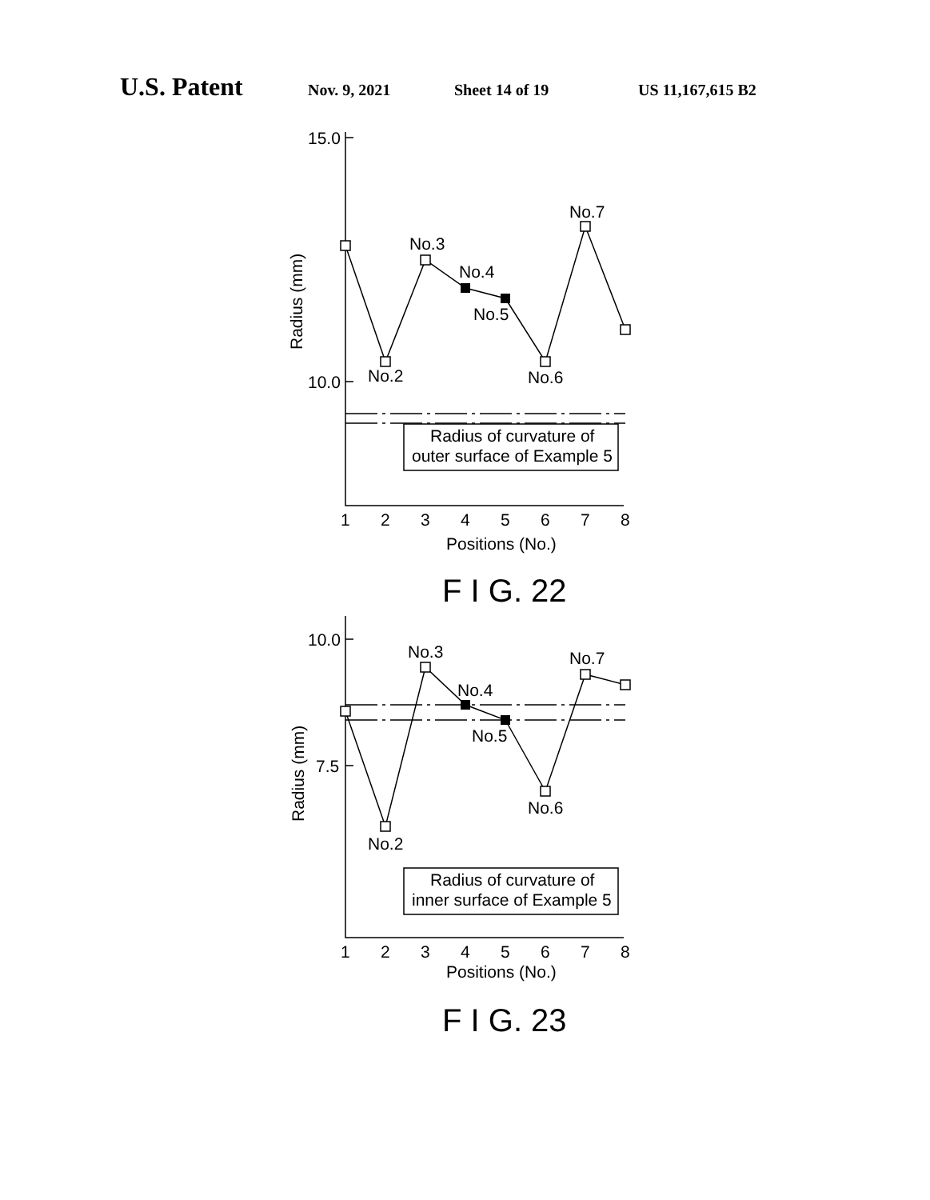U.S. Patent Nov. 9, 2021 Sheet 14 of 19 US 11,167,615 B2
15.0
10.0
Radius (mm)
No.3
No.4
No.5
No.2
No.6
No.7
Radius of curvature of
outer surface of Example 5
1
2
3
4
5
6
7
8
Positions (No.)
F I G. 22
10.0
7.5
Radius (mm)
No.3
No.4
No.5
No.2
No.6
No.7
Radius of curvature of
inner surface of Example 5
1
2
3
4
5
6
7
8
Positions (No.)
F I G. 23